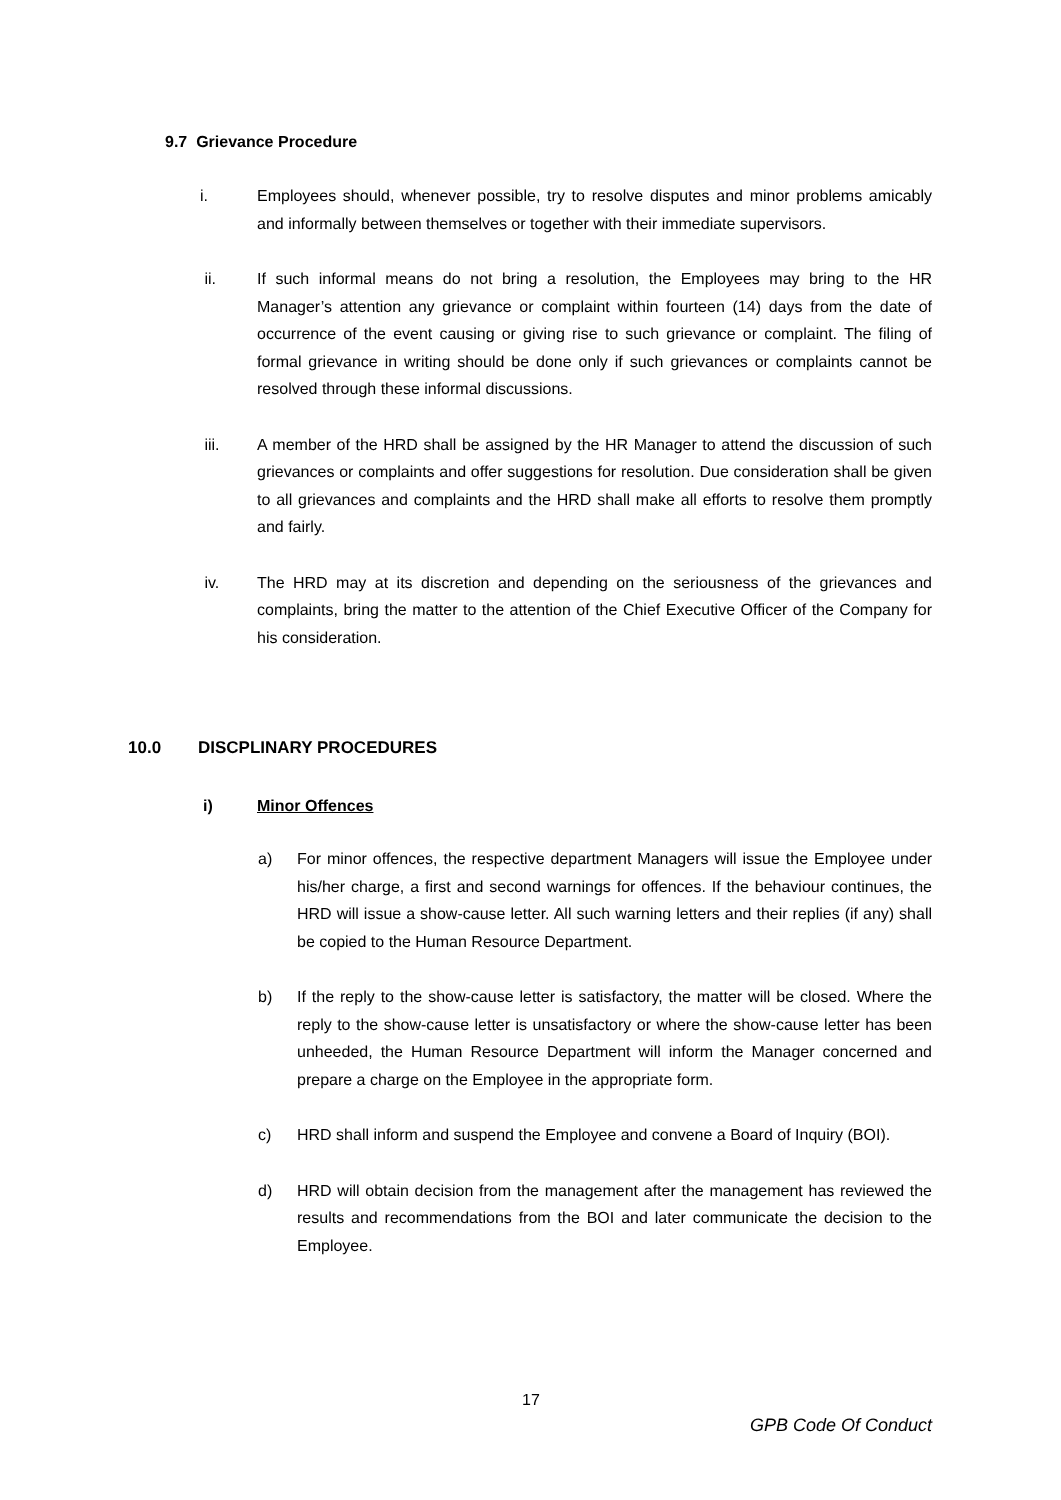9.7 Grievance Procedure
i. Employees should, whenever possible, try to resolve disputes and minor problems amicably and informally between themselves or together with their immediate supervisors.
ii. If such informal means do not bring a resolution, the Employees may bring to the HR Manager’s attention any grievance or complaint within fourteen (14) days from the date of occurrence of the event causing or giving rise to such grievance or complaint. The filing of formal grievance in writing should be done only if such grievances or complaints cannot be resolved through these informal discussions.
iii. A member of the HRD shall be assigned by the HR Manager to attend the discussion of such grievances or complaints and offer suggestions for resolution. Due consideration shall be given to all grievances and complaints and the HRD shall make all efforts to resolve them promptly and fairly.
iv. The HRD may at its discretion and depending on the seriousness of the grievances and complaints, bring the matter to the attention of the Chief Executive Officer of the Company for his consideration.
10.0 DISCPLINARY PROCEDURES
i) Minor Offences
a) For minor offences, the respective department Managers will issue the Employee under his/her charge, a first and second warnings for offences. If the behaviour continues, the HRD will issue a show-cause letter. All such warning letters and their replies (if any) shall be copied to the Human Resource Department.
b) If the reply to the show-cause letter is satisfactory, the matter will be closed. Where the reply to the show-cause letter is unsatisfactory or where the show-cause letter has been unheeded, the Human Resource Department will inform the Manager concerned and prepare a charge on the Employee in the appropriate form.
c) HRD shall inform and suspend the Employee and convene a Board of Inquiry (BOI).
d) HRD will obtain decision from the management after the management has reviewed the results and recommendations from the BOI and later communicate the decision to the Employee.
17
GPB Code Of Conduct